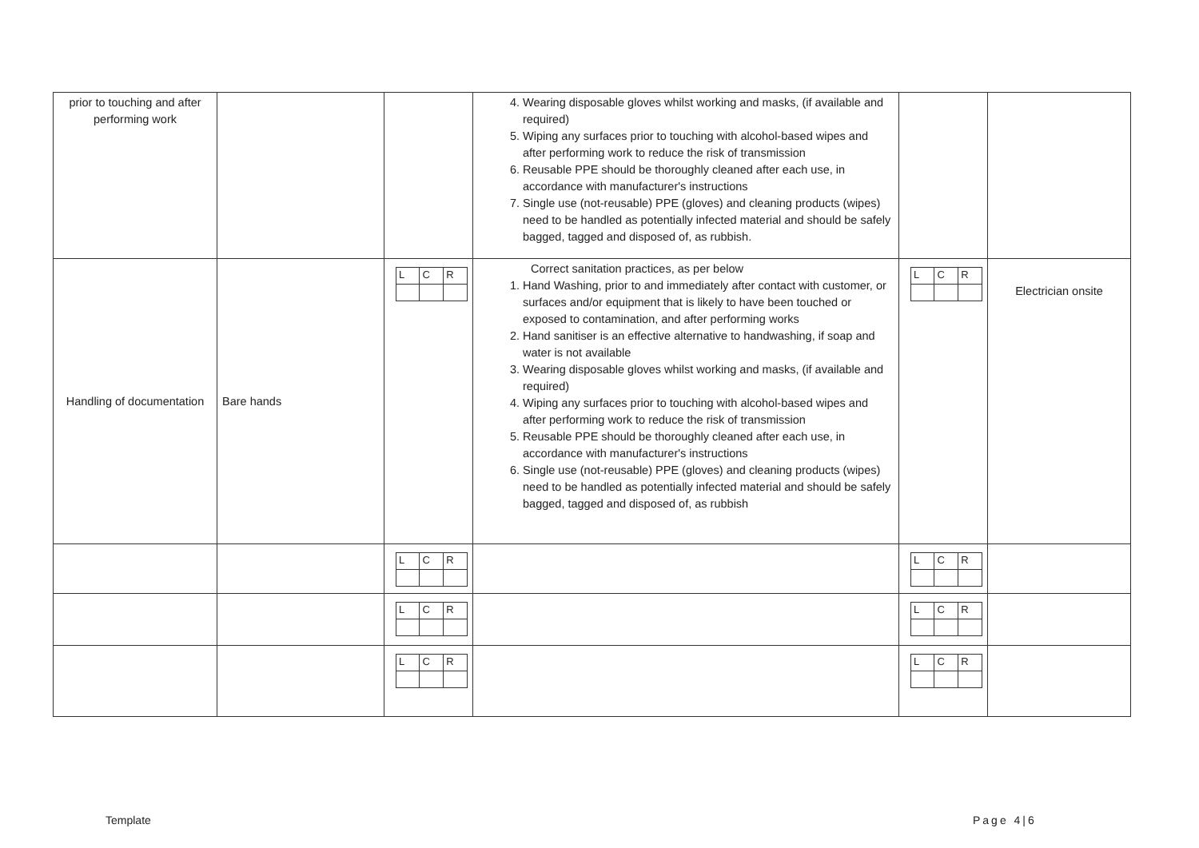| prior to touching and after performing work | | | 4. Wearing disposable gloves whilst working and masks, (if available and required) 5. Wiping any surfaces prior to touching with alcohol-based wipes and after performing work to reduce the risk of transmission 6. Reusable PPE should be thoroughly cleaned after each use, in accordance with manufacturer's instructions 7. Single use (not-reusable) PPE (gloves) and cleaning products (wipes) need to be handled as potentially infected material and should be safely bagged, tagged and disposed of, as rubbish. | | |
| Handling of documentation | Bare hands | / L / C / R / | Correct sanitation practices, as per below 1. Hand Washing, prior to and immediately after contact with customer, or surfaces and/or equipment that is likely to have been touched or exposed to contamination, and after performing works 2. Hand sanitiser is an effective alternative to handwashing, if soap and water is not available 3. Wearing disposable gloves whilst working and masks, (if available and required) 4. Wiping any surfaces prior to touching with alcohol-based wipes and after performing work to reduce the risk of transmission 5. Reusable PPE should be thoroughly cleaned after each use, in accordance with manufacturer's instructions 6. Single use (not-reusable) PPE (gloves) and cleaning products (wipes) need to be handled as potentially infected material and should be safely bagged, tagged and disposed of, as rubbish | / L / C / R / | Electrician onsite |
| | | / L / C / R / | | / L / C / R / | |
| | | / L / C / R / | | / L / C / R / | |
| | | / L / C / R / | | / L / C / R / | |
Template Page 4|6